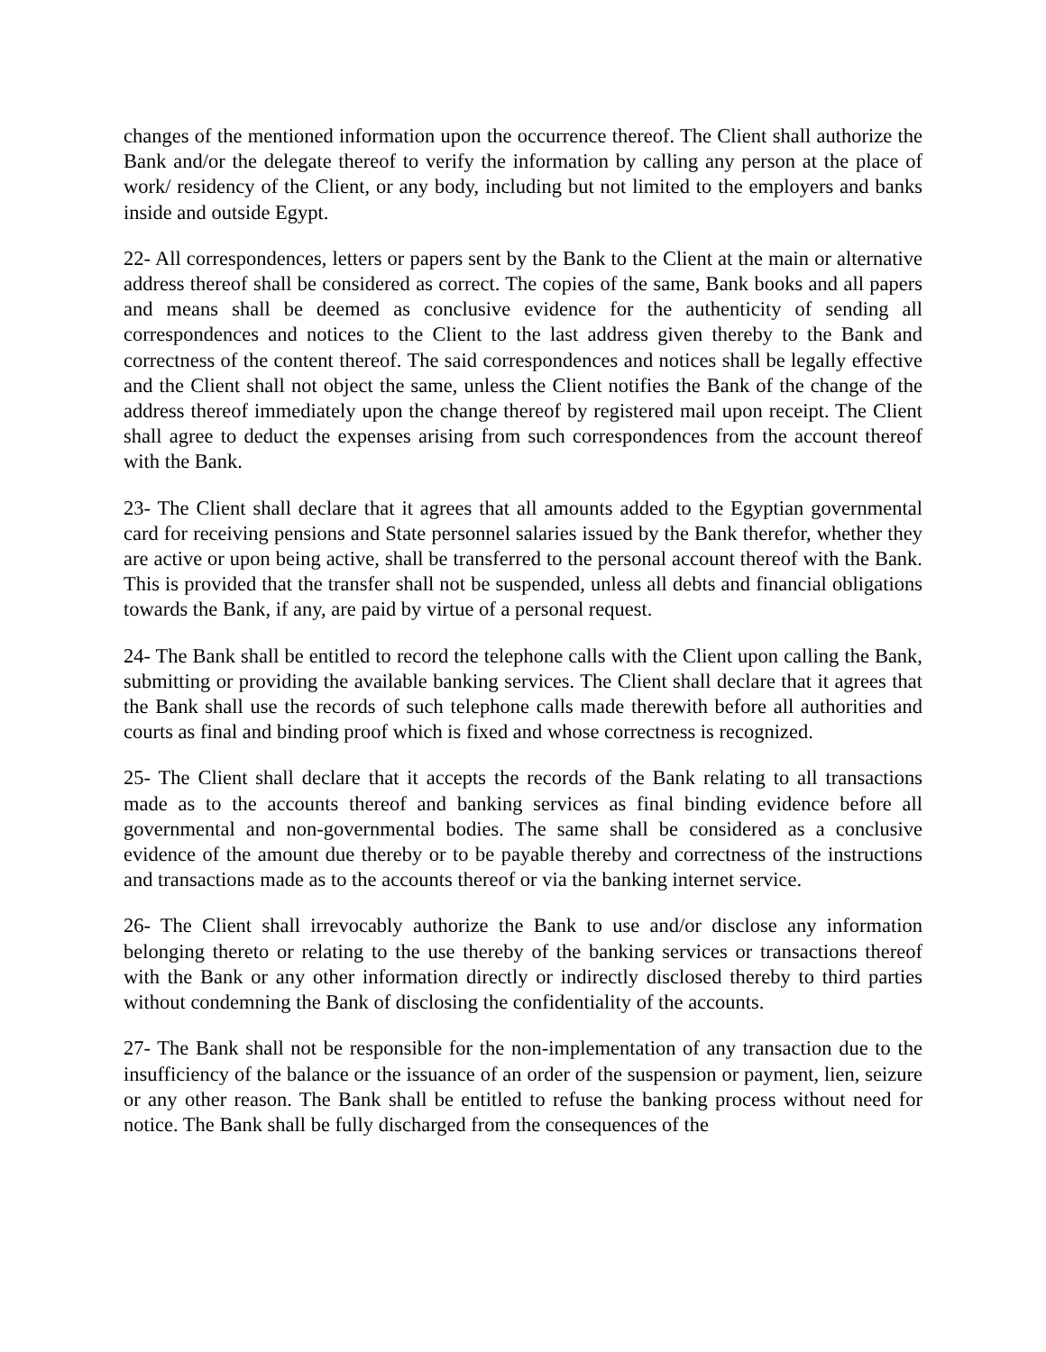changes of the mentioned information upon the occurrence thereof. The Client shall authorize the Bank and/or the delegate thereof to verify the information by calling any person at the place of work/ residency of the Client, or any body, including but not limited to the employers and banks inside and outside Egypt.
22- All correspondences, letters or papers sent by the Bank to the Client at the main or alternative address thereof shall be considered as correct. The copies of the same, Bank books and all papers and means shall be deemed as conclusive evidence for the authenticity of sending all correspondences and notices to the Client to the last address given thereby to the Bank and correctness of the content thereof. The said correspondences and notices shall be legally effective and the Client shall not object the same, unless the Client notifies the Bank of the change of the address thereof immediately upon the change thereof by registered mail upon receipt. The Client shall agree to deduct the expenses arising from such correspondences from the account thereof with the Bank.
23- The Client shall declare that it agrees that all amounts added to the Egyptian governmental card for receiving pensions and State personnel salaries issued by the Bank therefor, whether they are active or upon being active, shall be transferred to the personal account thereof with the Bank. This is provided that the transfer shall not be suspended, unless all debts and financial obligations towards the Bank, if any, are paid by virtue of a personal request.
24- The Bank shall be entitled to record the telephone calls with the Client upon calling the Bank, submitting or providing the available banking services. The Client shall declare that it agrees that the Bank shall use the records of such telephone calls made therewith before all authorities and courts as final and binding proof which is fixed and whose correctness is recognized.
25- The Client shall declare that it accepts the records of the Bank relating to all transactions made as to the accounts thereof and banking services as final binding evidence before all governmental and non-governmental bodies. The same shall be considered as a conclusive evidence of the amount due thereby or to be payable thereby and correctness of the instructions and transactions made as to the accounts thereof or via the banking internet service.
26- The Client shall irrevocably authorize the Bank to use and/or disclose any information belonging thereto or relating to the use thereby of the banking services or transactions thereof with the Bank or any other information directly or indirectly disclosed thereby to third parties without condemning the Bank of disclosing the confidentiality of the accounts.
27- The Bank shall not be responsible for the non-implementation of any transaction due to the insufficiency of the balance or the issuance of an order of the suspension or payment, lien, seizure or any other reason. The Bank shall be entitled to refuse the banking process without need for notice. The Bank shall be fully discharged from the consequences of the